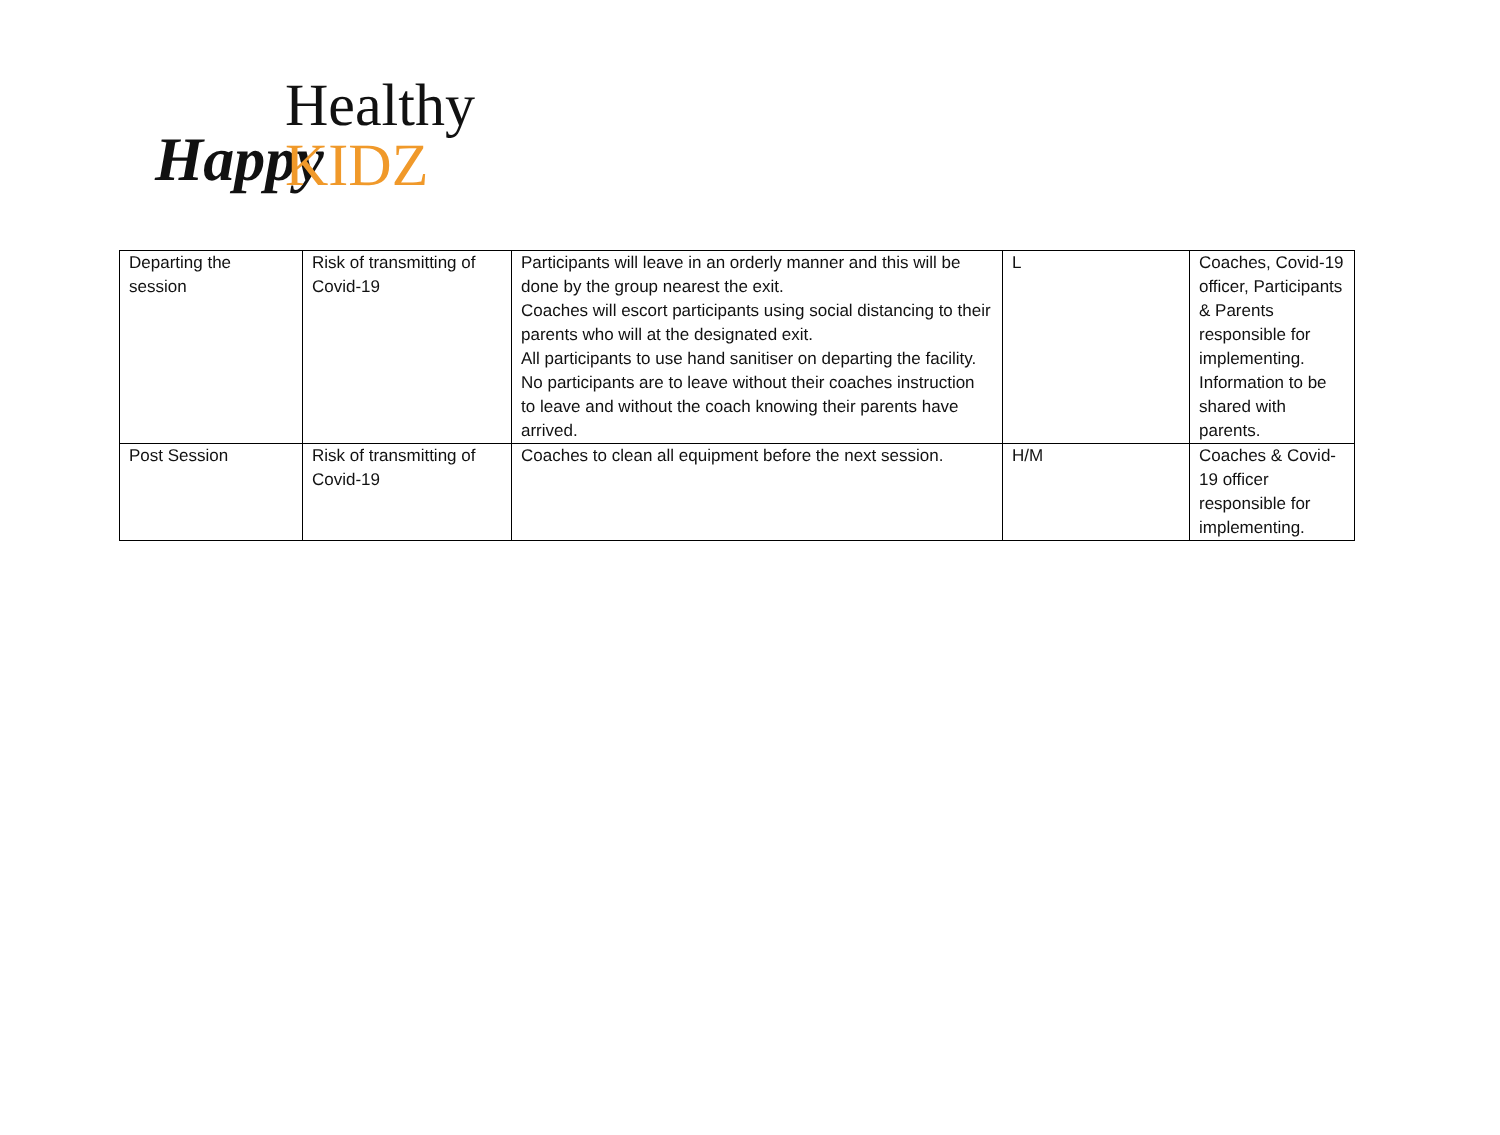Happy Healthy KIDZ
| Departing the session | Risk of transmitting of Covid-19 | Participants will leave in an orderly manner and this will be done by the group nearest the exit. Coaches will escort participants using social distancing to their parents who will at the designated exit. All participants to use hand sanitiser on departing the facility. No participants are to leave without their coaches instruction to leave and without the coach knowing their parents have arrived. | L | Coaches, Covid-19 officer, Participants & Parents responsible for implementing. Information to be shared with parents. |
| Post Session | Risk of transmitting of Covid-19 | Coaches to clean all equipment before the next session. | H/M | Coaches & Covid-19 officer responsible for implementing. |